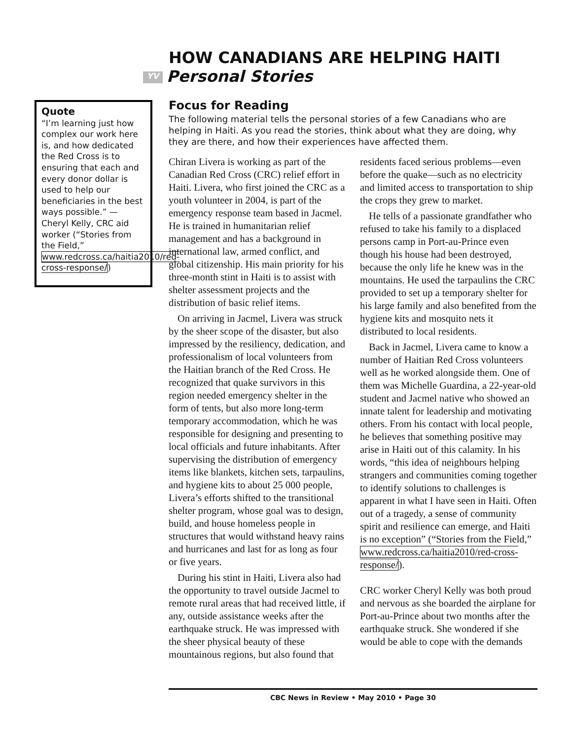HOW CANADIANS ARE HELPING HAITI
YV Personal Stories
Quote
“I’m learning just how complex our work here is, and how dedicated the Red Cross is to ensuring that each and every donor dollar is used to help our beneficiaries in the best ways possible.” — Cheryl Kelly, CRC aid worker (“Stories from the Field,” www.redcross.ca/haitia2010/red-cross-response/)
Focus for Reading
The following material tells the personal stories of a few Canadians who are helping in Haiti. As you read the stories, think about what they are doing, why they are there, and how their experiences have affected them.
Chiran Livera is working as part of the Canadian Red Cross (CRC) relief effort in Haiti. Livera, who first joined the CRC as a youth volunteer in 2004, is part of the emergency response team based in Jacmel. He is trained in humanitarian relief management and has a background in international law, armed conflict, and global citizenship. His main priority for his three-month stint in Haiti is to assist with shelter assessment projects and the distribution of basic relief items.
On arriving in Jacmel, Livera was struck by the sheer scope of the disaster, but also impressed by the resiliency, dedication, and professionalism of local volunteers from the Haitian branch of the Red Cross. He recognized that quake survivors in this region needed emergency shelter in the form of tents, but also more long-term temporary accommodation, which he was responsible for designing and presenting to local officials and future inhabitants. After supervising the distribution of emergency items like blankets, kitchen sets, tarpaulins, and hygiene kits to about 25 000 people, Livera’s efforts shifted to the transitional shelter program, whose goal was to design, build, and house homeless people in structures that would withstand heavy rains and hurricanes and last for as long as four or five years.
During his stint in Haiti, Livera also had the opportunity to travel outside Jacmel to remote rural areas that had received little, if any, outside assistance weeks after the earthquake struck. He was impressed with the sheer physical beauty of these mountainous regions, but also found that residents faced serious problems—even before the quake—such as no electricity and limited access to transportation to ship the crops they grew to market.
He tells of a passionate grandfather who refused to take his family to a displaced persons camp in Port-au-Prince even though his house had been destroyed, because the only life he knew was in the mountains. He used the tarpaulins the CRC provided to set up a temporary shelter for his large family and also benefited from the hygiene kits and mosquito nets it distributed to local residents.
Back in Jacmel, Livera came to know a number of Haitian Red Cross volunteers well as he worked alongside them. One of them was Michelle Guardina, a 22-year-old student and Jacmel native who showed an innate talent for leadership and motivating others. From his contact with local people, he believes that something positive may arise in Haiti out of this calamity. In his words, “this idea of neighbours helping strangers and communities coming together to identify solutions to challenges is apparent in what I have seen in Haiti. Often out of a tragedy, a sense of community spirit and resilience can emerge, and Haiti is no exception” (“Stories from the Field,” www.redcross.ca/haitia2010/red-cross-response/).
CRC worker Cheryl Kelly was both proud and nervous as she boarded the airplane for Port-au-Prince about two months after the earthquake struck. She wondered if she would be able to cope with the demands
CBC News in Review • May 2010 • Page 30